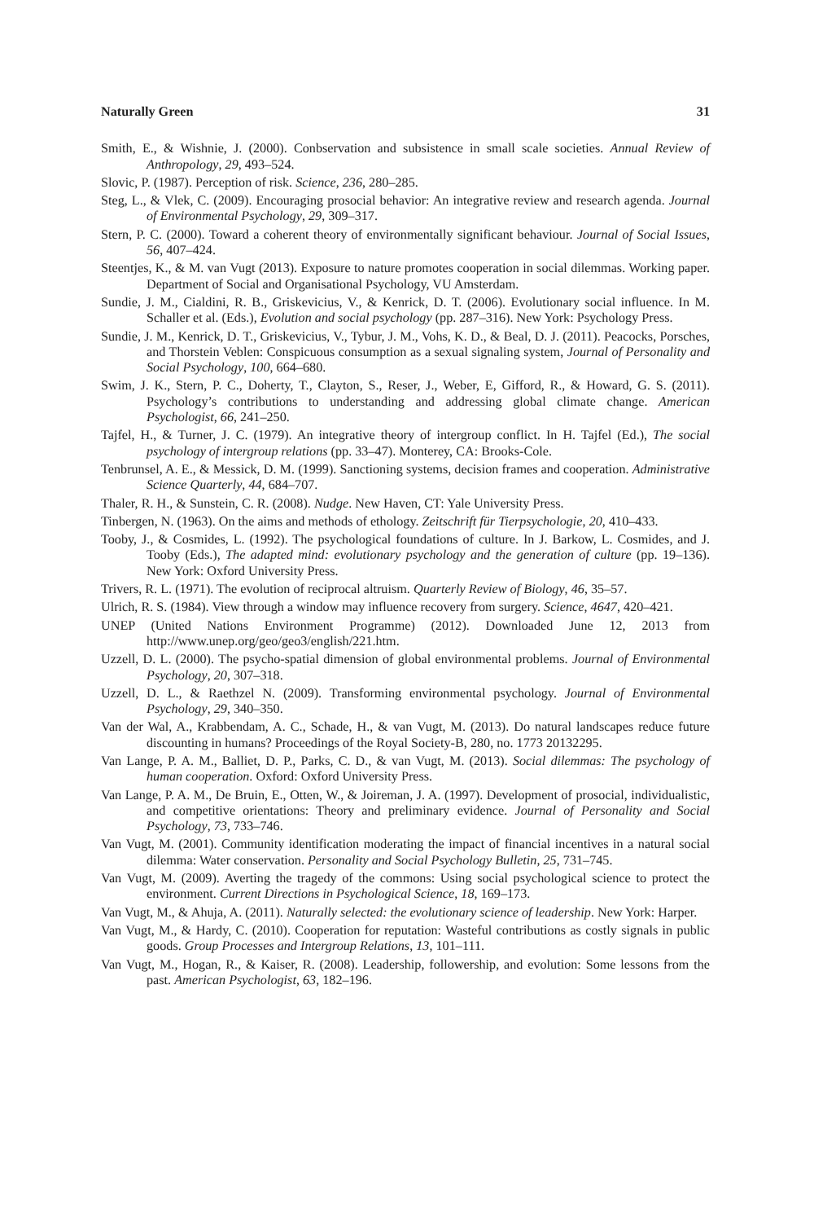Naturally Green 31
Smith, E., & Wishnie, J. (2000). Conbservation and subsistence in small scale societies. Annual Review of Anthropology, 29, 493–524.
Slovic, P. (1987). Perception of risk. Science, 236, 280–285.
Steg, L., & Vlek, C. (2009). Encouraging prosocial behavior: An integrative review and research agenda. Journal of Environmental Psychology, 29, 309–317.
Stern, P. C. (2000). Toward a coherent theory of environmentally significant behaviour. Journal of Social Issues, 56, 407–424.
Steentjes, K., & M. van Vugt (2013). Exposure to nature promotes cooperation in social dilemmas. Working paper. Department of Social and Organisational Psychology, VU Amsterdam.
Sundie, J. M., Cialdini, R. B., Griskevicius, V., & Kenrick, D. T. (2006). Evolutionary social influence. In M. Schaller et al. (Eds.), Evolution and social psychology (pp. 287–316). New York: Psychology Press.
Sundie, J. M., Kenrick, D. T., Griskevicius, V., Tybur, J. M., Vohs, K. D., & Beal, D. J. (2011). Peacocks, Porsches, and Thorstein Veblen: Conspicuous consumption as a sexual signaling system, Journal of Personality and Social Psychology, 100, 664–680.
Swim, J. K., Stern, P. C., Doherty, T., Clayton, S., Reser, J., Weber, E, Gifford, R., & Howard, G. S. (2011). Psychology’s contributions to understanding and addressing global climate change. American Psychologist, 66, 241–250.
Tajfel, H., & Turner, J. C. (1979). An integrative theory of intergroup conflict. In H. Tajfel (Ed.), The social psychology of intergroup relations (pp. 33–47). Monterey, CA: Brooks-Cole.
Tenbrunsel, A. E., & Messick, D. M. (1999). Sanctioning systems, decision frames and cooperation. Administrative Science Quarterly, 44, 684–707.
Thaler, R. H., & Sunstein, C. R. (2008). Nudge. New Haven, CT: Yale University Press.
Tinbergen, N. (1963). On the aims and methods of ethology. Zeitschrift für Tierpsychologie, 20, 410–433.
Tooby, J., & Cosmides, L. (1992). The psychological foundations of culture. In J. Barkow, L. Cosmides, and J. Tooby (Eds.), The adapted mind: evolutionary psychology and the generation of culture (pp. 19–136). New York: Oxford University Press.
Trivers, R. L. (1971). The evolution of reciprocal altruism. Quarterly Review of Biology, 46, 35–57.
Ulrich, R. S. (1984). View through a window may influence recovery from surgery. Science, 4647, 420–421.
UNEP (United Nations Environment Programme) (2012). Downloaded June 12, 2013 from http://www.unep.org/geo/geo3/english/221.htm.
Uzzell, D. L. (2000). The psycho-spatial dimension of global environmental problems. Journal of Environmental Psychology, 20, 307–318.
Uzzell, D. L., & Raethzel N. (2009). Transforming environmental psychology. Journal of Environmental Psychology, 29, 340–350.
Van der Wal, A., Krabbendam, A. C., Schade, H., & van Vugt, M. (2013). Do natural landscapes reduce future discounting in humans? Proceedings of the Royal Society-B, 280, no. 1773 20132295.
Van Lange, P. A. M., Balliet, D. P., Parks, C. D., & van Vugt, M. (2013). Social dilemmas: The psychology of human cooperation. Oxford: Oxford University Press.
Van Lange, P. A. M., De Bruin, E., Otten, W., & Joireman, J. A. (1997). Development of prosocial, individualistic, and competitive orientations: Theory and preliminary evidence. Journal of Personality and Social Psychology, 73, 733–746.
Van Vugt, M. (2001). Community identification moderating the impact of financial incentives in a natural social dilemma: Water conservation. Personality and Social Psychology Bulletin, 25, 731–745.
Van Vugt, M. (2009). Averting the tragedy of the commons: Using social psychological science to protect the environment. Current Directions in Psychological Science, 18, 169–173.
Van Vugt, M., & Ahuja, A. (2011). Naturally selected: the evolutionary science of leadership. New York: Harper.
Van Vugt, M., & Hardy, C. (2010). Cooperation for reputation: Wasteful contributions as costly signals in public goods. Group Processes and Intergroup Relations, 13, 101–111.
Van Vugt, M., Hogan, R., & Kaiser, R. (2008). Leadership, followership, and evolution: Some lessons from the past. American Psychologist, 63, 182–196.